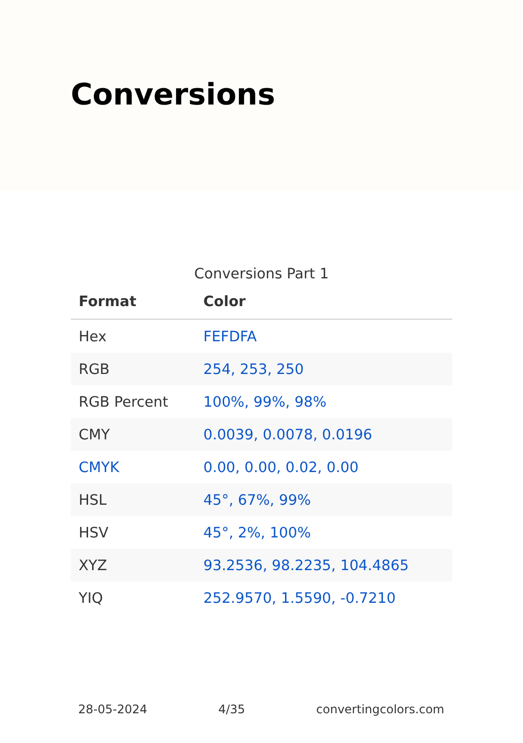Conversions
Conversions Part 1
| Format | Color |
| --- | --- |
| Hex | FEFDFA |
| RGB | 254, 253, 250 |
| RGB Percent | 100%, 99%, 98% |
| CMY | 0.0039, 0.0078, 0.0196 |
| CMYK | 0.00, 0.00, 0.02, 0.00 |
| HSL | 45°, 67%, 99% |
| HSV | 45°, 2%, 100% |
| XYZ | 93.2536, 98.2235, 104.4865 |
| YIQ | 252.9570, 1.5590, -0.7210 |
28-05-2024 4/35 convertingcolors.com